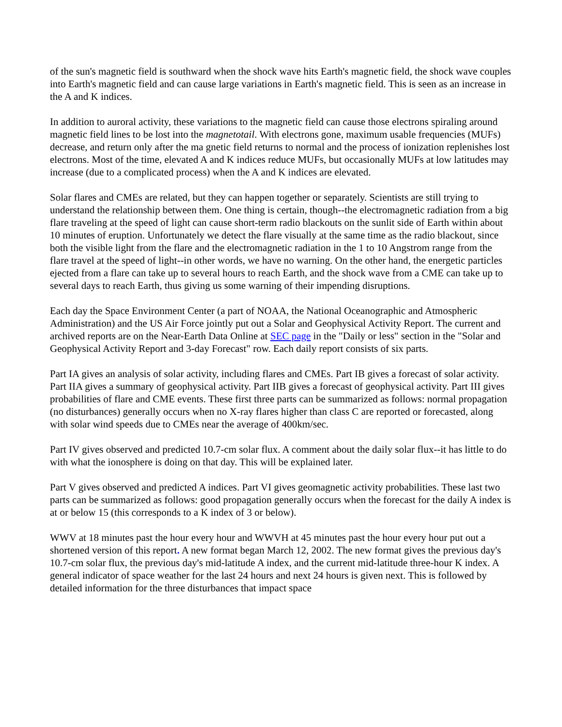of the sun's magnetic field is southward when the shock wave hits Earth's magnetic field, the shock wave couples into Earth's magnetic field and can cause large variations in Earth's magnetic field. This is seen as an increase in the A and K indices.
In addition to auroral activity, these variations to the magnetic field can cause those electrons spiraling around magnetic field lines to be lost into the magnetotail. With electrons gone, maximum usable frequencies (MUFs) decrease, and return only after the ma gnetic field returns to normal and the process of ionization replenishes lost electrons. Most of the time, elevated A and K indices reduce MUFs, but occasionally MUFs at low latitudes may increase (due to a complicated process) when the A and K indices are elevated.
Solar flares and CMEs are related, but they can happen together or separately. Scientists are still trying to understand the relationship between them. One thing is certain, though--the electromagnetic radiation from a big flare traveling at the speed of light can cause short-term radio blackouts on the sunlit side of Earth within about 10 minutes of eruption. Unfortunately we detect the flare visually at the same time as the radio blackout, since both the visible light from the flare and the electromagnetic radiation in the 1 to 10 Angstrom range from the flare travel at the speed of light--in other words, we have no warning. On the other hand, the energetic particles ejected from a flare can take up to several hours to reach Earth, and the shock wave from a CME can take up to several days to reach Earth, thus giving us some warning of their impending disruptions.
Each day the Space Environment Center (a part of NOAA, the National Oceanographic and Atmospheric Administration) and the US Air Force jointly put out a Solar and Geophysical Activity Report. The current and archived reports are on the Near-Earth Data Online at SEC page in the "Daily or less" section in the "Solar and Geophysical Activity Report and 3-day Forecast" row. Each daily report consists of six parts.
Part IA gives an analysis of solar activity, including flares and CMEs. Part IB gives a forecast of solar activity. Part IIA gives a summary of geophysical activity. Part IIB gives a forecast of geophysical activity. Part III gives probabilities of flare and CME events. These first three parts can be summarized as follows: normal propagation (no disturbances) generally occurs when no X-ray flares higher than class C are reported or forecasted, along with solar wind speeds due to CMEs near the average of 400km/sec.
Part IV gives observed and predicted 10.7-cm solar flux. A comment about the daily solar flux--it has little to do with what the ionosphere is doing on that day. This will be explained later.
Part V gives observed and predicted A indices. Part VI gives geomagnetic activity probabilities. These last two parts can be summarized as follows: good propagation generally occurs when the forecast for the daily A index is at or below 15 (this corresponds to a K index of 3 or below).
WWV at 18 minutes past the hour every hour and WWVH at 45 minutes past the hour every hour put out a shortened version of this report. A new format began March 12, 2002. The new format gives the previous day's 10.7-cm solar flux, the previous day's mid-latitude A index, and the current mid-latitude three-hour K index. A general indicator of space weather for the last 24 hours and next 24 hours is given next. This is followed by detailed information for the three disturbances that impact space